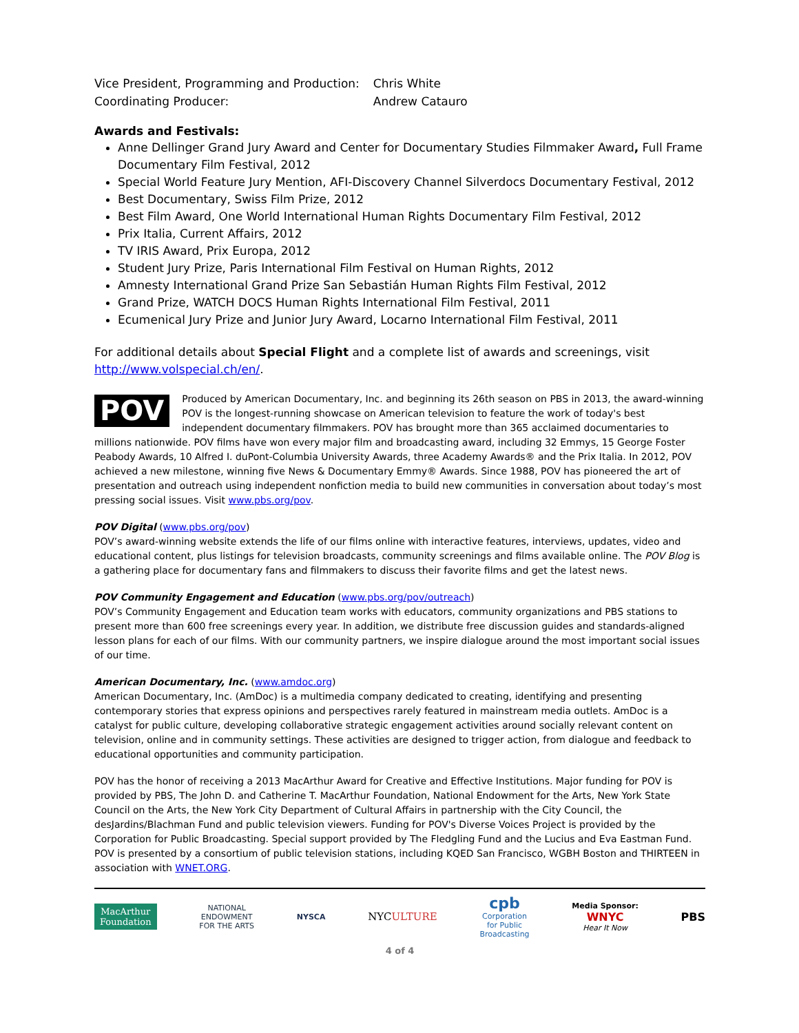| Vice President, Programming and Production: | Chris White |
| Coordinating Producer: | Andrew Catauro |
Awards and Festivals:
Anne Dellinger Grand Jury Award and Center for Documentary Studies Filmmaker Award, Full Frame Documentary Film Festival, 2012
Special World Feature Jury Mention, AFI-Discovery Channel Silverdocs Documentary Festival, 2012
Best Documentary, Swiss Film Prize, 2012
Best Film Award, One World International Human Rights Documentary Film Festival, 2012
Prix Italia, Current Affairs, 2012
TV IRIS Award, Prix Europa, 2012
Student Jury Prize, Paris International Film Festival on Human Rights, 2012
Amnesty International Grand Prize San Sebastián Human Rights Film Festival, 2012
Grand Prize, WATCH DOCS Human Rights International Film Festival, 2011
Ecumenical Jury Prize and Junior Jury Award, Locarno International Film Festival, 2011
For additional details about Special Flight and a complete list of awards and screenings, visit http://www.volspecial.ch/en/.
POV Produced by American Documentary, Inc. and beginning its 26th season on PBS in 2013, the award-winning POV is the longest-running showcase on American television to feature the work of today's best independent documentary filmmakers. POV has brought more than 365 acclaimed documentaries to millions nationwide. POV films have won every major film and broadcasting award, including 32 Emmys, 15 George Foster Peabody Awards, 10 Alfred I. duPont-Columbia University Awards, three Academy Awards® and the Prix Italia. In 2012, POV achieved a new milestone, winning five News & Documentary Emmy® Awards. Since 1988, POV has pioneered the art of presentation and outreach using independent nonfiction media to build new communities in conversation about today’s most pressing social issues. Visit www.pbs.org/pov.
POV Digital (www.pbs.org/pov)
POV’s award-winning website extends the life of our films online with interactive features, interviews, updates, video and educational content, plus listings for television broadcasts, community screenings and films available online. The POV Blog is a gathering place for documentary fans and filmmakers to discuss their favorite films and get the latest news.
POV Community Engagement and Education (www.pbs.org/pov/outreach)
POV’s Community Engagement and Education team works with educators, community organizations and PBS stations to present more than 600 free screenings every year. In addition, we distribute free discussion guides and standards-aligned lesson plans for each of our films. With our community partners, we inspire dialogue around the most important social issues of our time.
American Documentary, Inc. (www.amdoc.org)
American Documentary, Inc. (AmDoc) is a multimedia company dedicated to creating, identifying and presenting contemporary stories that express opinions and perspectives rarely featured in mainstream media outlets. AmDoc is a catalyst for public culture, developing collaborative strategic engagement activities around socially relevant content on television, online and in community settings. These activities are designed to trigger action, from dialogue and feedback to educational opportunities and community participation.
POV has the honor of receiving a 2013 MacArthur Award for Creative and Effective Institutions. Major funding for POV is provided by PBS, The John D. and Catherine T. MacArthur Foundation, National Endowment for the Arts, New York State Council on the Arts, the New York City Department of Cultural Affairs in partnership with the City Council, the desJardins/Blachman Fund and public television viewers. Funding for POV's Diverse Voices Project is provided by the Corporation for Public Broadcasting. Special support provided by The Fledgling Fund and the Lucius and Eva Eastman Fund. POV is presented by a consortium of public television stations, including KQED San Francisco, WGBH Boston and THIRTEEN in association with WNET.ORG.
MacArthur
Foundation
NATIONAL
ENDOWMENT
FOR THE ARTS
NYSCA
NYCULTURE
cpb
Corporation
for Public
Broadcasting
Media Sponsor:
WNYC
Hear It Now
PBS
4 of 4